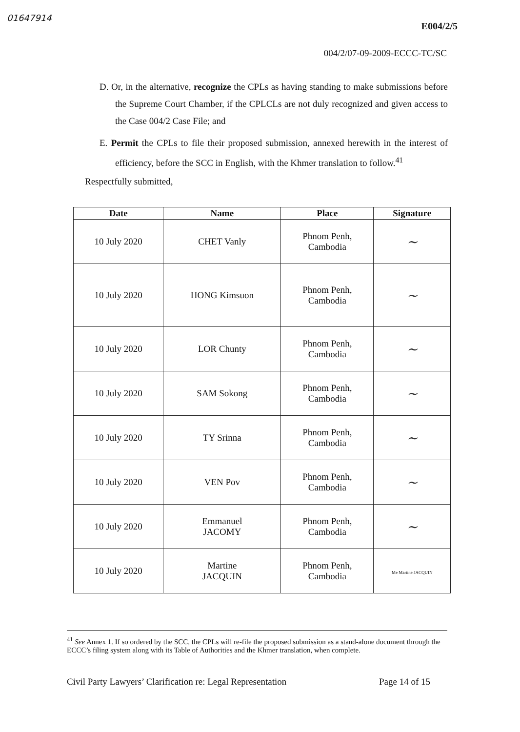01647914
E004/2/5
004/2/07-09-2009-ECCC-TC/SC
D. Or, in the alternative, recognize the CPLs as having standing to make submissions before the Supreme Court Chamber, if the CPLCLs are not duly recognized and given access to the Case 004/2 Case File; and
E. Permit the CPLs to file their proposed submission, annexed herewith in the interest of efficiency, before the SCC in English, with the Khmer translation to follow.<sup>41</sup>
Respectfully submitted,
| Date | Name | Place | Signature |
| --- | --- | --- | --- |
| 10 July 2020 | CHET Vanly | Phnom Penh, Cambodia | ~ |
| 10 July 2020 | HONG Kimsuon | Phnom Penh, Cambodia | ~ |
| 10 July 2020 | LOR Chunty | Phnom Penh, Cambodia | ~ |
| 10 July 2020 | SAM Sokong | Phnom Penh, Cambodia | ~ |
| 10 July 2020 | TY Srinna | Phnom Penh, Cambodia | ~ |
| 10 July 2020 | VEN Pov | Phnom Penh, Cambodia | ~ |
| 10 July 2020 | Emmanuel JACOMY | Phnom Penh, Cambodia | ~ |
| 10 July 2020 | Martine JACQUIN | Phnom Penh, Cambodia | Me Martine JACQUIN |
<sup>41</sup> See Annex 1. If so ordered by the SCC, the CPLs will re-file the proposed submission as a stand-alone document through the ECCC’s filing system along with its Table of Authorities and the Khmer translation, when complete.
Civil Party Lawyers’ Clarification re: Legal Representation Page 14 of 15